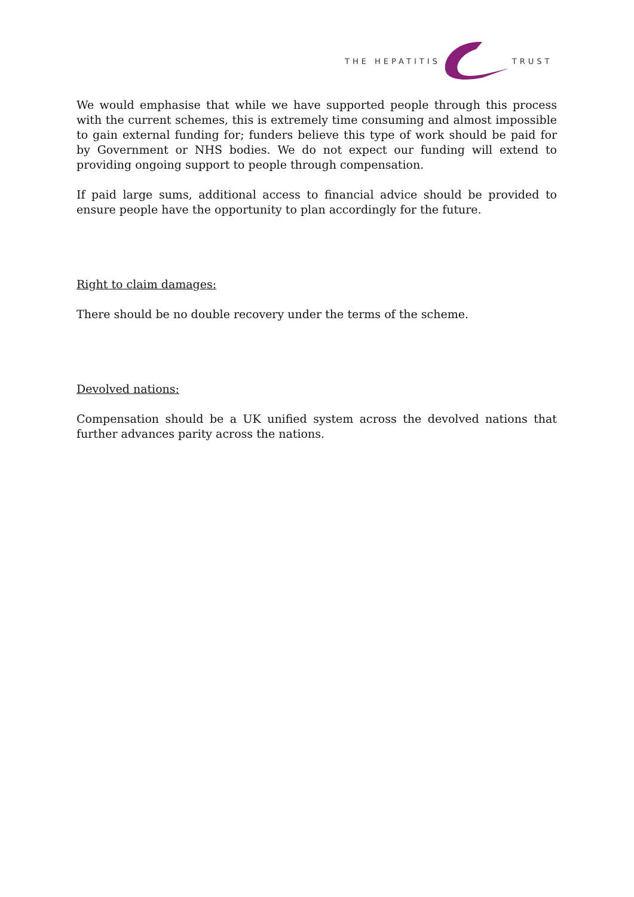THE HEPATITIS TRUST
We would emphasise that while we have supported people through this process with the current schemes, this is extremely time consuming and almost impossible to gain external funding for; funders believe this type of work should be paid for by Government or NHS bodies. We do not expect our funding will extend to providing ongoing support to people through compensation.
If paid large sums, additional access to financial advice should be provided to ensure people have the opportunity to plan accordingly for the future.
Right to claim damages:
There should be no double recovery under the terms of the scheme.
Devolved nations:
Compensation should be a UK unified system across the devolved nations that further advances parity across the nations.